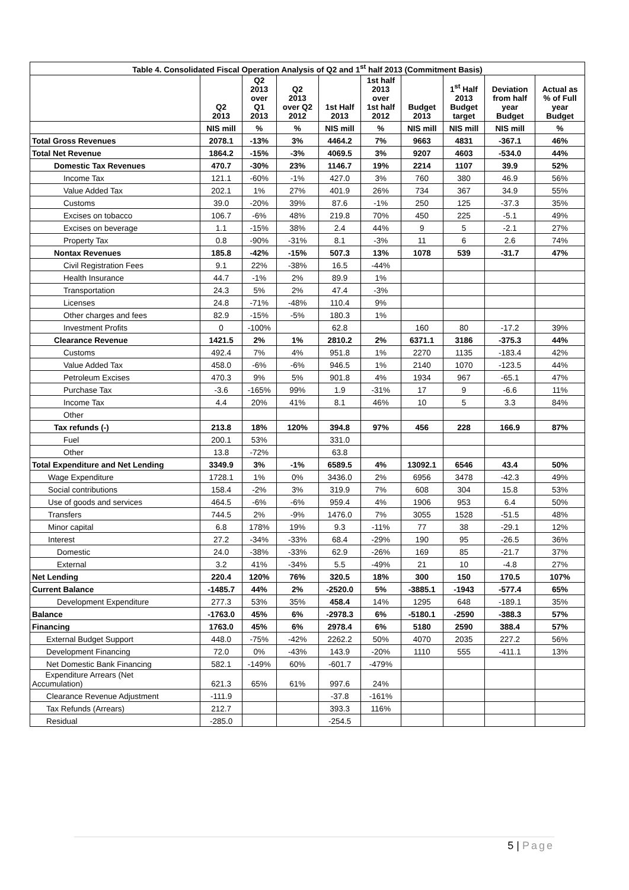| Table 4. Consolidated Fiscal Operation Analysis of Q2 and 1<sup>st</sup> half 2013 (Commitment Basis) | | | | | | | | | |
| --- | --- | --- | --- | --- | --- | --- | --- | --- | --- |
| | Q2 2013 | Q2 2013 over Q1 2013 | Q2 2013 over Q2 2012 | 1st Half 2013 | 1st half 2013 over 1st half 2012 | Budget 2013 | 1<sup>st</sup> Half 2013 Budget target | Deviation from half year Budget | Actual as % of Full year Budget |
| | NIS mill | % | % | NIS mill | % | NIS mill | NIS mill | NIS mill | % |
| Total Gross Revenues | 2078.1 | -13% | 3% | 4464.2 | 7% | 9663 | 4831 | -367.1 | 46% |
| Total Net Revenue | 1864.2 | -15% | -3% | 4069.5 | 3% | 9207 | 4603 | -534.0 | 44% |
| Domestic Tax Revenues | 470.7 | -30% | 23% | 1146.7 | 19% | 2214 | 1107 | 39.9 | 52% |
| Income Tax | 121.1 | -60% | -1% | 427.0 | 3% | 760 | 380 | 46.9 | 56% |
| Value Added Tax | 202.1 | 1% | 27% | 401.9 | 26% | 734 | 367 | 34.9 | 55% |
| Customs | 39.0 | -20% | 39% | 87.6 | -1% | 250 | 125 | -37.3 | 35% |
| Excises on tobacco | 106.7 | -6% | 48% | 219.8 | 70% | 450 | 225 | -5.1 | 49% |
| Excises on beverage | 1.1 | -15% | 38% | 2.4 | 44% | 9 | 5 | -2.1 | 27% |
| Property Tax | 0.8 | -90% | -31% | 8.1 | -3% | 11 | 6 | 2.6 | 74% |
| Nontax Revenues | 185.8 | -42% | -15% | 507.3 | 13% | 1078 | 539 | -31.7 | 47% |
| Civil Registration Fees | 9.1 | 22% | -38% | 16.5 | -44% | | | | |
| Health Insurance | 44.7 | -1% | 2% | 89.9 | 1% | | | | |
| Transportation | 24.3 | 5% | 2% | 47.4 | -3% | | | | |
| Licenses | 24.8 | -71% | -48% | 110.4 | 9% | | | | |
| Other charges and fees | 82.9 | -15% | -5% | 180.3 | 1% | | | | |
| Investment Profits | 0 | -100% | | 62.8 | | 160 | 80 | -17.2 | 39% |
| Clearance Revenue | 1421.5 | 2% | 1% | 2810.2 | 2% | 6371.1 | 3186 | -375.3 | 44% |
| Customs | 492.4 | 7% | 4% | 951.8 | 1% | 2270 | 1135 | -183.4 | 42% |
| Value Added Tax | 458.0 | -6% | -6% | 946.5 | 1% | 2140 | 1070 | -123.5 | 44% |
| Petroleum Excises | 470.3 | 9% | 5% | 901.8 | 4% | 1934 | 967 | -65.1 | 47% |
| Purchase Tax | -3.6 | -165% | 99% | 1.9 | -31% | 17 | 9 | -6.6 | 11% |
| Income Tax | 4.4 | 20% | 41% | 8.1 | 46% | 10 | 5 | 3.3 | 84% |
| Other | | | | | | | | | |
| Tax refunds (-) | 213.8 | 18% | 120% | 394.8 | 97% | 456 | 228 | 166.9 | 87% |
| Fuel | 200.1 | 53% | | 331.0 | | | | | |
| Other | 13.8 | -72% | | 63.8 | | | | | |
| Total Expenditure and Net Lending | 3349.9 | 3% | -1% | 6589.5 | 4% | 13092.1 | 6546 | 43.4 | 50% |
| Wage Expenditure | 1728.1 | 1% | 0% | 3436.0 | 2% | 6956 | 3478 | -42.3 | 49% |
| Social contributions | 158.4 | -2% | 3% | 319.9 | 7% | 608 | 304 | 15.8 | 53% |
| Use of goods and services | 464.5 | -6% | -6% | 959.4 | 4% | 1906 | 953 | 6.4 | 50% |
| Transfers | 744.5 | 2% | -9% | 1476.0 | 7% | 3055 | 1528 | -51.5 | 48% |
| Minor capital | 6.8 | 178% | 19% | 9.3 | -11% | 77 | 38 | -29.1 | 12% |
| Interest | 27.2 | -34% | -33% | 68.4 | -29% | 190 | 95 | -26.5 | 36% |
| Domestic | 24.0 | -38% | -33% | 62.9 | -26% | 169 | 85 | -21.7 | 37% |
| External | 3.2 | 41% | -34% | 5.5 | -49% | 21 | 10 | -4.8 | 27% |
| Net Lending | 220.4 | 120% | 76% | 320.5 | 18% | 300 | 150 | 170.5 | 107% |
| Current Balance | -1485.7 | 44% | 2% | -2520.0 | 5% | -3885.1 | -1943 | -577.4 | 65% |
| Development Expenditure | 277.3 | 53% | 35% | 458.4 | 14% | 1295 | 648 | -189.1 | 35% |
| Balance | -1763.0 | 45% | 6% | -2978.3 | 6% | -5180.1 | -2590 | -388.3 | 57% |
| Financing | 1763.0 | 45% | 6% | 2978.4 | 6% | 5180 | 2590 | 388.4 | 57% |
| External Budget Support | 448.0 | -75% | -42% | 2262.2 | 50% | 4070 | 2035 | 227.2 | 56% |
| Development Financing | 72.0 | 0% | -43% | 143.9 | -20% | 1110 | 555 | -411.1 | 13% |
| Net Domestic Bank Financing | 582.1 | -149% | 60% | -601.7 | -479% | | | | |
| Expenditure Arrears (Net Accumulation) | 621.3 | 65% | 61% | 997.6 | 24% | | | | |
| Clearance Revenue Adjustment | -111.9 | | | -37.8 | -161% | | | | |
| Tax Refunds (Arrears) | 212.7 | | | 393.3 | 116% | | | | |
| Residual | -285.0 | | | -254.5 | | | | | |
5 | Page